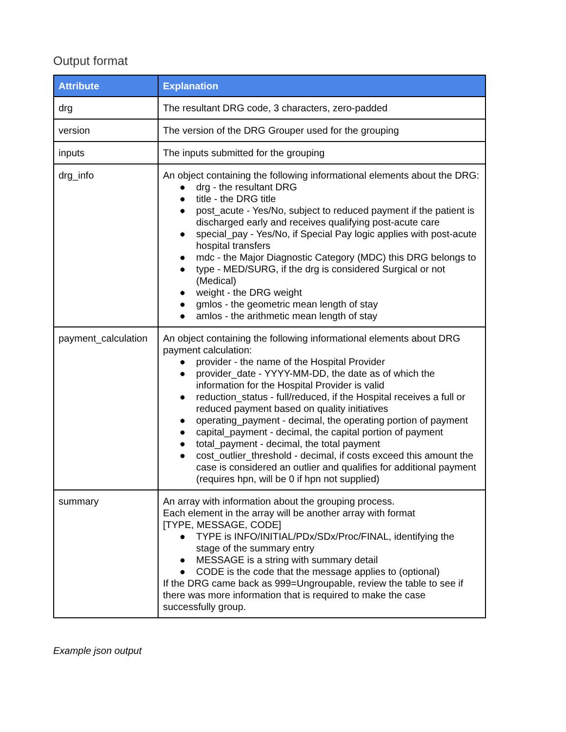Output format
| Attribute | Explanation |
| --- | --- |
| drg | The resultant DRG code, 3 characters, zero-padded |
| version | The version of the DRG Grouper used for the grouping |
| inputs | The inputs submitted for the grouping |
| drg_info | An object containing the following informational elements about the DRG: ● drg - the resultant DRG ● title - the DRG title ● post_acute - Yes/No, subject to reduced payment if the patient is discharged early and receives qualifying post-acute care ● special_pay - Yes/No, if Special Pay logic applies with post-acute hospital transfers ● mdc - the Major Diagnostic Category (MDC) this DRG belongs to ● type - MED/SURG, if the drg is considered Surgical or not (Medical) ● weight - the DRG weight ● gmlos - the geometric mean length of stay ● amlos - the arithmetic mean length of stay |
| payment_calculation | An object containing the following informational elements about DRG payment calculation: ● provider - the name of the Hospital Provider ● provider_date - YYYY-MM-DD, the date as of which the information for the Hospital Provider is valid ● reduction_status - full/reduced, if the Hospital receives a full or reduced payment based on quality initiatives ● operating_payment - decimal, the operating portion of payment ● capital_payment - decimal, the capital portion of payment ● total_payment - decimal, the total payment ● cost_outlier_threshold - decimal, if costs exceed this amount the case is considered an outlier and qualifies for additional payment (requires hpn, will be 0 if hpn not supplied) |
| summary | An array with information about the grouping process. Each element in the array will be another array with format [TYPE, MESSAGE, CODE] ● TYPE is INFO/INITIAL/PDx/SDx/Proc/FINAL, identifying the stage of the summary entry ● MESSAGE is a string with summary detail ● CODE is the code that the message applies to (optional) If the DRG came back as 999=Ungroupable, review the table to see if there was more information that is required to make the case successfully group. |
Example json output